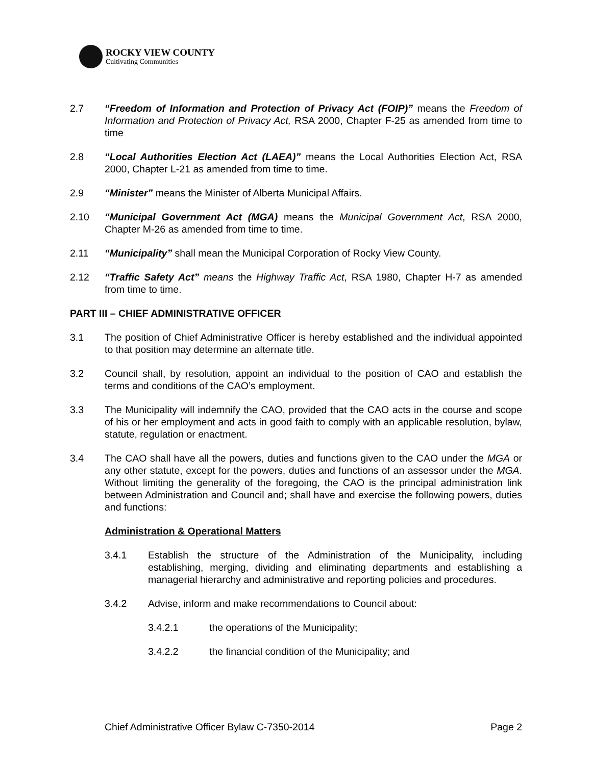ROCKY VIEW COUNTY
Cultivating Communities
2.7 “Freedom of Information and Protection of Privacy Act (FOIP)” means the Freedom of Information and Protection of Privacy Act, RSA 2000, Chapter F-25 as amended from time to time
2.8 “Local Authorities Election Act (LAEA)” means the Local Authorities Election Act, RSA 2000, Chapter L-21 as amended from time to time.
2.9 “Minister” means the Minister of Alberta Municipal Affairs.
2.10 “Municipal Government Act (MGA) means the Municipal Government Act, RSA 2000, Chapter M-26 as amended from time to time.
2.11 “Municipality” shall mean the Municipal Corporation of Rocky View County.
2.12 “Traffic Safety Act” means the Highway Traffic Act, RSA 1980, Chapter H-7 as amended from time to time.
PART III – CHIEF ADMINISTRATIVE OFFICER
3.1 The position of Chief Administrative Officer is hereby established and the individual appointed to that position may determine an alternate title.
3.2 Council shall, by resolution, appoint an individual to the position of CAO and establish the terms and conditions of the CAO’s employment.
3.3 The Municipality will indemnify the CAO, provided that the CAO acts in the course and scope of his or her employment and acts in good faith to comply with an applicable resolution, bylaw, statute, regulation or enactment.
3.4 The CAO shall have all the powers, duties and functions given to the CAO under the MGA or any other statute, except for the powers, duties and functions of an assessor under the MGA. Without limiting the generality of the foregoing, the CAO is the principal administration link between Administration and Council and; shall have and exercise the following powers, duties and functions:
Administration & Operational Matters
3.4.1 Establish the structure of the Administration of the Municipality, including establishing, merging, dividing and eliminating departments and establishing a managerial hierarchy and administrative and reporting policies and procedures.
3.4.2 Advise, inform and make recommendations to Council about:
3.4.2.1 the operations of the Municipality;
3.4.2.2 the financial condition of the Municipality; and
Chief Administrative Officer Bylaw C-7350-2014 Page 2